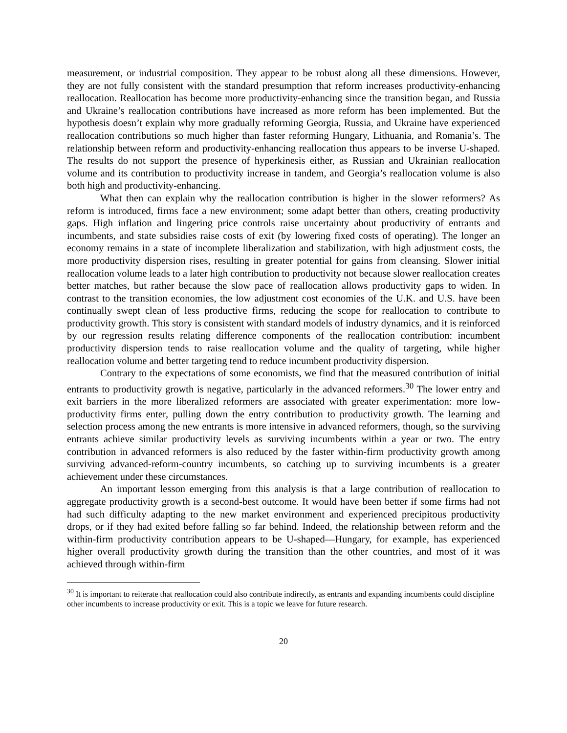measurement, or industrial composition. They appear to be robust along all these dimensions. However, they are not fully consistent with the standard presumption that reform increases productivity-enhancing reallocation. Reallocation has become more productivity-enhancing since the transition began, and Russia and Ukraine’s reallocation contributions have increased as more reform has been implemented. But the hypothesis doesn’t explain why more gradually reforming Georgia, Russia, and Ukraine have experienced reallocation contributions so much higher than faster reforming Hungary, Lithuania, and Romania’s. The relationship between reform and productivity-enhancing reallocation thus appears to be inverse U-shaped. The results do not support the presence of hyperkinesis either, as Russian and Ukrainian reallocation volume and its contribution to productivity increase in tandem, and Georgia’s reallocation volume is also both high and productivity-enhancing.
What then can explain why the reallocation contribution is higher in the slower reformers? As reform is introduced, firms face a new environment; some adapt better than others, creating productivity gaps. High inflation and lingering price controls raise uncertainty about productivity of entrants and incumbents, and state subsidies raise costs of exit (by lowering fixed costs of operating). The longer an economy remains in a state of incomplete liberalization and stabilization, with high adjustment costs, the more productivity dispersion rises, resulting in greater potential for gains from cleansing. Slower initial reallocation volume leads to a later high contribution to productivity not because slower reallocation creates better matches, but rather because the slow pace of reallocation allows productivity gaps to widen. In contrast to the transition economies, the low adjustment cost economies of the U.K. and U.S. have been continually swept clean of less productive firms, reducing the scope for reallocation to contribute to productivity growth. This story is consistent with standard models of industry dynamics, and it is reinforced by our regression results relating difference components of the reallocation contribution: incumbent productivity dispersion tends to raise reallocation volume and the quality of targeting, while higher reallocation volume and better targeting tend to reduce incumbent productivity dispersion.
Contrary to the expectations of some economists, we find that the measured contribution of initial entrants to productivity growth is negative, particularly in the advanced reformers.<sup>30</sup> The lower entry and exit barriers in the more liberalized reformers are associated with greater experimentation: more low-productivity firms enter, pulling down the entry contribution to productivity growth. The learning and selection process among the new entrants is more intensive in advanced reformers, though, so the surviving entrants achieve similar productivity levels as surviving incumbents within a year or two. The entry contribution in advanced reformers is also reduced by the faster within-firm productivity growth among surviving advanced-reform-country incumbents, so catching up to surviving incumbents is a greater achievement under these circumstances.
An important lesson emerging from this analysis is that a large contribution of reallocation to aggregate productivity growth is a second-best outcome. It would have been better if some firms had not had such difficulty adapting to the new market environment and experienced precipitous productivity drops, or if they had exited before falling so far behind. Indeed, the relationship between reform and the within-firm productivity contribution appears to be U-shaped—Hungary, for example, has experienced higher overall productivity growth during the transition than the other countries, and most of it was achieved through within-firm
<sup>30</sup> It is important to reiterate that reallocation could also contribute indirectly, as entrants and expanding incumbents could discipline other incumbents to increase productivity or exit. This is a topic we leave for future research.
20